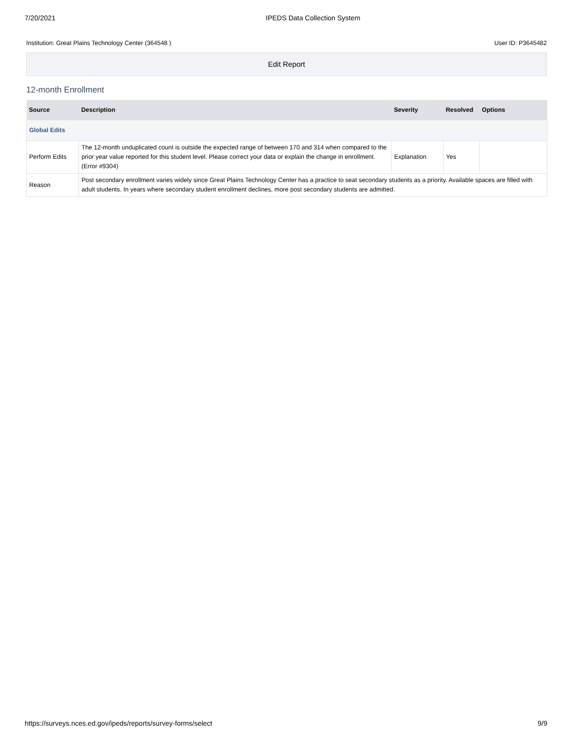7/20/2021 IPEDS Data Collection System
Institution: Great Plains Technology Center (364548 ) User ID: P3645482
Edit Report
12-month Enrollment
| Source | Description | Severity | Resolved | Options |
| --- | --- | --- | --- | --- |
| Global Edits | | | | |
| Perform Edits | The 12-month unduplicated count is outside the expected range of between 170 and 314 when compared to the prior year value reported for this student level. Please correct your data or explain the change in enrollment. (Error #9304) | Explanation | Yes | |
| Reason | Post secondary enrollment varies widely since Great Plains Technology Center has a practice to seat secondary students as a priority. Available spaces are filled with adult students. In years where secondary student enrollment declines, more post secondary students are admitted. | | | |
https://surveys.nces.ed.gov/ipeds/reports/survey-forms/select 9/9